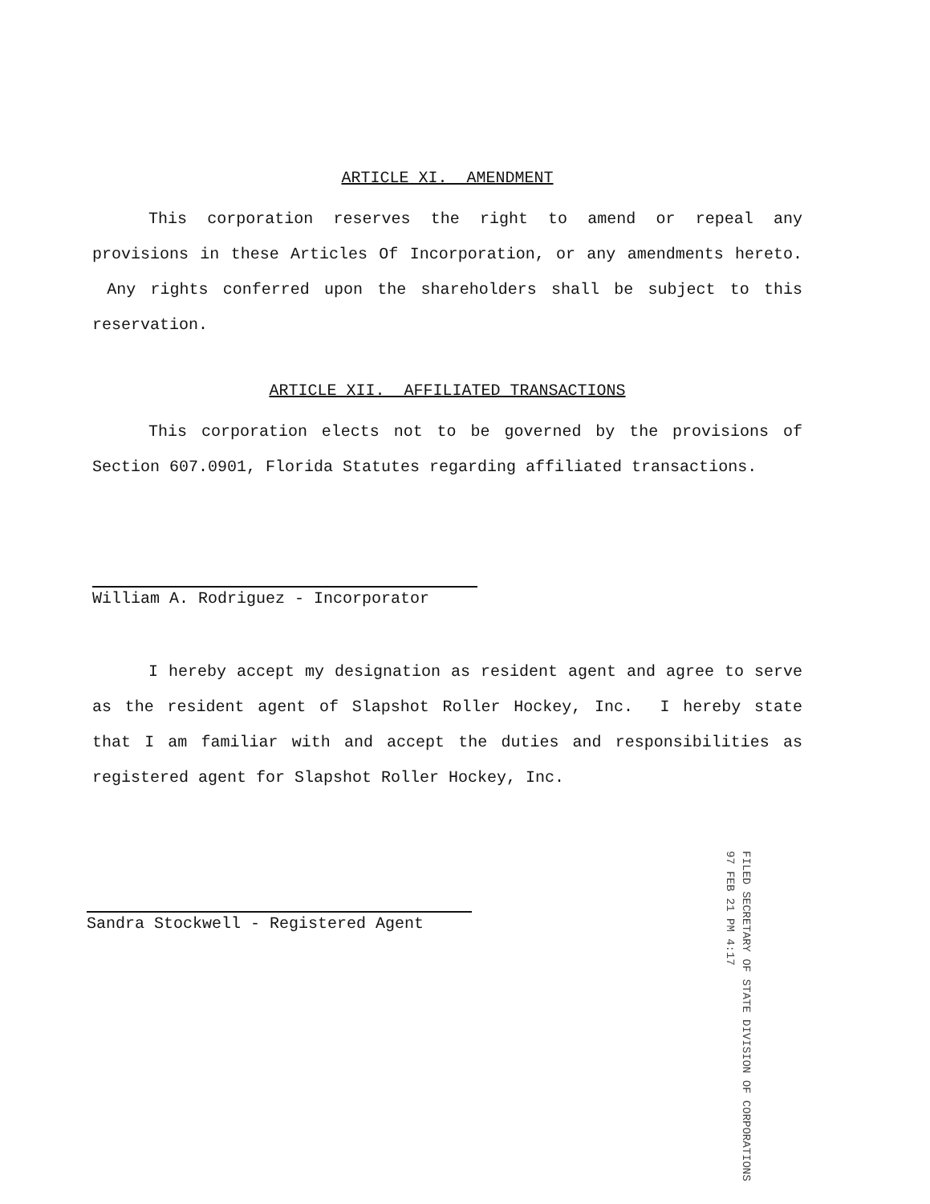ARTICLE XI. AMENDMENT
This corporation reserves the right to amend or repeal any provisions in these Articles Of Incorporation, or any amendments hereto. Any rights conferred upon the shareholders shall be subject to this reservation.
ARTICLE XII. AFFILIATED TRANSACTIONS
This corporation elects not to be governed by the provisions of Section 607.0901, Florida Statutes regarding affiliated transactions.
William A. Rodriguez - Incorporator
I hereby accept my designation as resident agent and agree to serve as the resident agent of Slapshot Roller Hockey, Inc. I hereby state that I am familiar with and accept the duties and responsibilities as registered agent for Slapshot Roller Hockey, Inc.
Sandra Stockwell - Registered Agent
FILED SECRETARY OF STATE DIVISION OF CORPORATIONS
97 FEB 21 PM 4:17